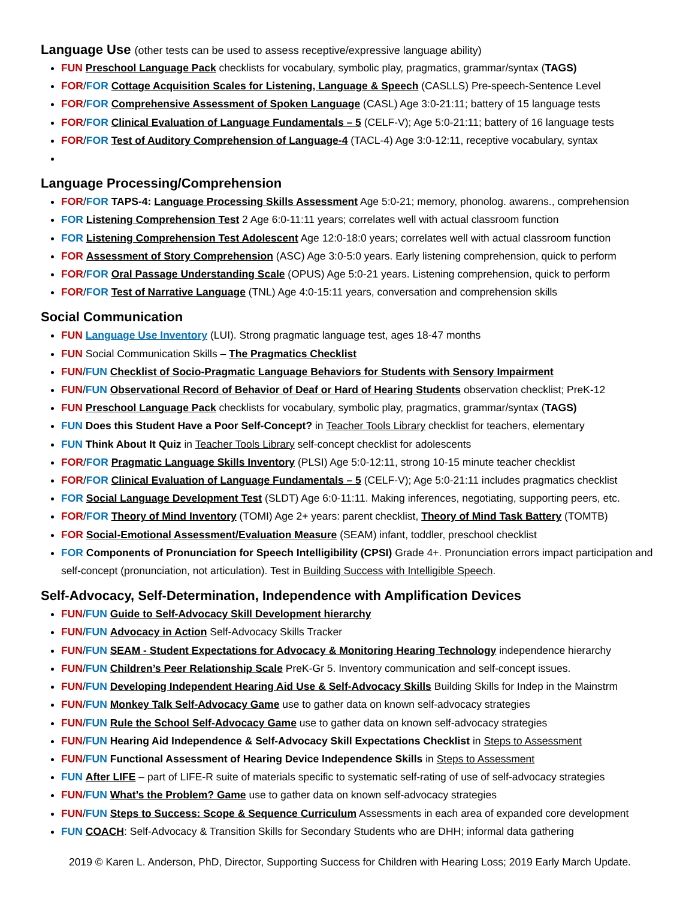Language Use (other tests can be used to assess receptive/expressive language ability)
FUN Preschool Language Pack checklists for vocabulary, symbolic play, pragmatics, grammar/syntax (TAGS)
FOR/FOR Cottage Acquisition Scales for Listening, Language & Speech (CASLLS) Pre-speech-Sentence Level
FOR/FOR Comprehensive Assessment of Spoken Language (CASL) Age 3:0-21:11; battery of 15 language tests
FOR/FOR Clinical Evaluation of Language Fundamentals – 5 (CELF-V); Age 5:0-21:11; battery of 16 language tests
FOR/FOR Test of Auditory Comprehension of Language-4 (TACL-4) Age 3:0-12:11, receptive vocabulary, syntax
Language Processing/Comprehension
FOR/FOR TAPS-4: Language Processing Skills Assessment Age 5:0-21; memory, phonolog. awarens., comprehension
FOR Listening Comprehension Test 2 Age 6:0-11:11 years; correlates well with actual classroom function
FOR Listening Comprehension Test Adolescent Age 12:0-18:0 years; correlates well with actual classroom function
FOR Assessment of Story Comprehension (ASC) Age 3:0-5:0 years. Early listening comprehension, quick to perform
FOR/FOR Oral Passage Understanding Scale (OPUS) Age 5:0-21 years. Listening comprehension, quick to perform
FOR/FOR Test of Narrative Language (TNL) Age 4:0-15:11 years, conversation and comprehension skills
Social Communication
FUN Language Use Inventory (LUI). Strong pragmatic language test, ages 18-47 months
FUN Social Communication Skills – The Pragmatics Checklist
FUN/FUN Checklist of Socio-Pragmatic Language Behaviors for Students with Sensory Impairment
FUN/FUN Observational Record of Behavior of Deaf or Hard of Hearing Students observation checklist; PreK-12
FUN Preschool Language Pack checklists for vocabulary, symbolic play, pragmatics, grammar/syntax (TAGS)
FUN Does this Student Have a Poor Self-Concept? in Teacher Tools Library checklist for teachers, elementary
FUN Think About It Quiz in Teacher Tools Library self-concept checklist for adolescents
FOR/FOR Pragmatic Language Skills Inventory (PLSI) Age 5:0-12:11, strong 10-15 minute teacher checklist
FOR/FOR Clinical Evaluation of Language Fundamentals – 5 (CELF-V); Age 5:0-21:11 includes pragmatics checklist
FOR Social Language Development Test (SLDT) Age 6:0-11:11. Making inferences, negotiating, supporting peers, etc.
FOR/FOR Theory of Mind Inventory (TOMI) Age 2+ years: parent checklist, Theory of Mind Task Battery (TOMTB)
FOR Social-Emotional Assessment/Evaluation Measure (SEAM) infant, toddler, preschool checklist
FOR Components of Pronunciation for Speech Intelligibility (CPSI) Grade 4+. Pronunciation errors impact participation and self-concept (pronunciation, not articulation). Test in Building Success with Intelligible Speech.
Self-Advocacy, Self-Determination, Independence with Amplification Devices
FUN/FUN Guide to Self-Advocacy Skill Development hierarchy
FUN/FUN Advocacy in Action Self-Advocacy Skills Tracker
FUN/FUN SEAM - Student Expectations for Advocacy & Monitoring Hearing Technology independence hierarchy
FUN/FUN Children’s Peer Relationship Scale PreK-Gr 5. Inventory communication and self-concept issues.
FUN/FUN Developing Independent Hearing Aid Use & Self-Advocacy Skills Building Skills for Indep in the Mainstrm
FUN/FUN Monkey Talk Self-Advocacy Game use to gather data on known self-advocacy strategies
FUN/FUN Rule the School Self-Advocacy Game use to gather data on known self-advocacy strategies
FUN/FUN Hearing Aid Independence & Self-Advocacy Skill Expectations Checklist in Steps to Assessment
FUN/FUN Functional Assessment of Hearing Device Independence Skills in Steps to Assessment
FUN After LIFE – part of LIFE-R suite of materials specific to systematic self-rating of use of self-advocacy strategies
FUN/FUN What’s the Problem? Game use to gather data on known self-advocacy strategies
FUN/FUN Steps to Success: Scope & Sequence Curriculum Assessments in each area of expanded core development
FUN COACH: Self-Advocacy & Transition Skills for Secondary Students who are DHH; informal data gathering
2019 © Karen L. Anderson, PhD, Director, Supporting Success for Children with Hearing Loss; 2019 Early March Update.